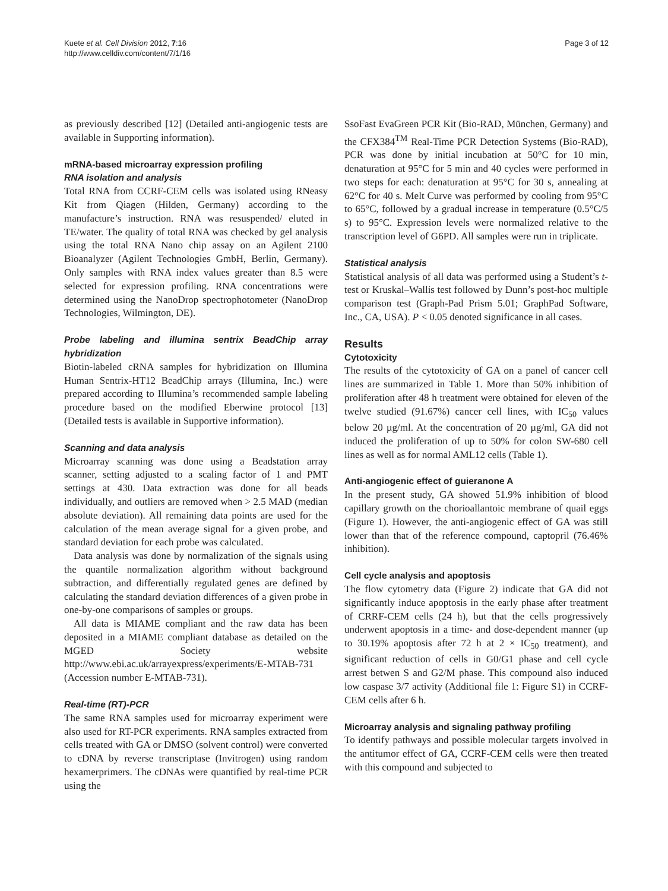Kuete et al. Cell Division 2012, 7:16
http://www.celldiv.com/content/7/1/16
Page 3 of 12
as previously described [12] (Detailed anti-angiogenic tests are available in Supporting information).
mRNA-based microarray expression profiling
RNA isolation and analysis
Total RNA from CCRF-CEM cells was isolated using RNeasy Kit from Qiagen (Hilden, Germany) according to the manufacture’s instruction. RNA was resuspended/ eluted in TE/water. The quality of total RNA was checked by gel analysis using the total RNA Nano chip assay on an Agilent 2100 Bioanalyzer (Agilent Technologies GmbH, Berlin, Germany). Only samples with RNA index values greater than 8.5 were selected for expression profiling. RNA concentrations were determined using the NanoDrop spectrophotometer (NanoDrop Technologies, Wilmington, DE).
Probe labeling and illumina sentrix BeadChip array hybridization
Biotin-labeled cRNA samples for hybridization on Illumina Human Sentrix-HT12 BeadChip arrays (Illumina, Inc.) were prepared according to Illumina’s recommended sample labeling procedure based on the modified Eberwine protocol [13] (Detailed tests is available in Supportive information).
Scanning and data analysis
Microarray scanning was done using a Beadstation array scanner, setting adjusted to a scaling factor of 1 and PMT settings at 430. Data extraction was done for all beads individually, and outliers are removed when > 2.5 MAD (median absolute deviation). All remaining data points are used for the calculation of the mean average signal for a given probe, and standard deviation for each probe was calculated.
Data analysis was done by normalization of the signals using the quantile normalization algorithm without background subtraction, and differentially regulated genes are defined by calculating the standard deviation differences of a given probe in one-by-one comparisons of samples or groups.
All data is MIAME compliant and the raw data has been deposited in a MIAME compliant database as detailed on the MGED Society website http://www.ebi.ac.uk/arrayexpress/experiments/E-MTAB-731 (Accession number E-MTAB-731).
Real-time (RT)-PCR
The same RNA samples used for microarray experiment were also used for RT-PCR experiments. RNA samples extracted from cells treated with GA or DMSO (solvent control) were converted to cDNA by reverse transcriptase (Invitrogen) using random hexamerprimers. The cDNAs were quantified by real-time PCR using the
SsoFast EvaGreen PCR Kit (Bio-RAD, München, Germany) and the CFX384<sup>TM</sup> Real-Time PCR Detection Systems (Bio-RAD), PCR was done by initial incubation at 50°C for 10 min, denaturation at 95°C for 5 min and 40 cycles were performed in two steps for each: denaturation at 95°C for 30 s, annealing at 62°C for 40 s. Melt Curve was performed by cooling from 95°C to 65°C, followed by a gradual increase in temperature (0.5°C/5 s) to 95°C. Expression levels were normalized relative to the transcription level of G6PD. All samples were run in triplicate.
Statistical analysis
Statistical analysis of all data was performed using a Student’s t-test or Kruskal–Wallis test followed by Dunn’s post-hoc multiple comparison test (Graph-Pad Prism 5.01; GraphPad Software, Inc., CA, USA). P < 0.05 denoted significance in all cases.
Results
Cytotoxicity
The results of the cytotoxicity of GA on a panel of cancer cell lines are summarized in Table 1. More than 50% inhibition of proliferation after 48 h treatment were obtained for eleven of the twelve studied (91.67%) cancer cell lines, with IC<sub>50</sub> values below 20 µg/ml. At the concentration of 20 µg/ml, GA did not induced the proliferation of up to 50% for colon SW-680 cell lines as well as for normal AML12 cells (Table 1).
Anti-angiogenic effect of guieranone A
In the present study, GA showed 51.9% inhibition of blood capillary growth on the chorioallantoic membrane of quail eggs (Figure 1). However, the anti-angiogenic effect of GA was still lower than that of the reference compound, captopril (76.46% inhibition).
Cell cycle analysis and apoptosis
The flow cytometry data (Figure 2) indicate that GA did not significantly induce apoptosis in the early phase after treatment of CRRF-CEM cells (24 h), but that the cells progressively underwent apoptosis in a time- and dose-dependent manner (up to 30.19% apoptosis after 72 h at 2 × IC<sub>50</sub> treatment), and significant reduction of cells in G0/G1 phase and cell cycle arrest betwen S and G2/M phase. This compound also induced low caspase 3/7 activity (Additional file 1: Figure S1) in CCRF-CEM cells after 6 h.
Microarray analysis and signaling pathway profiling
To identify pathways and possible molecular targets involved in the antitumor effect of GA, CCRF-CEM cells were then treated with this compound and subjected to